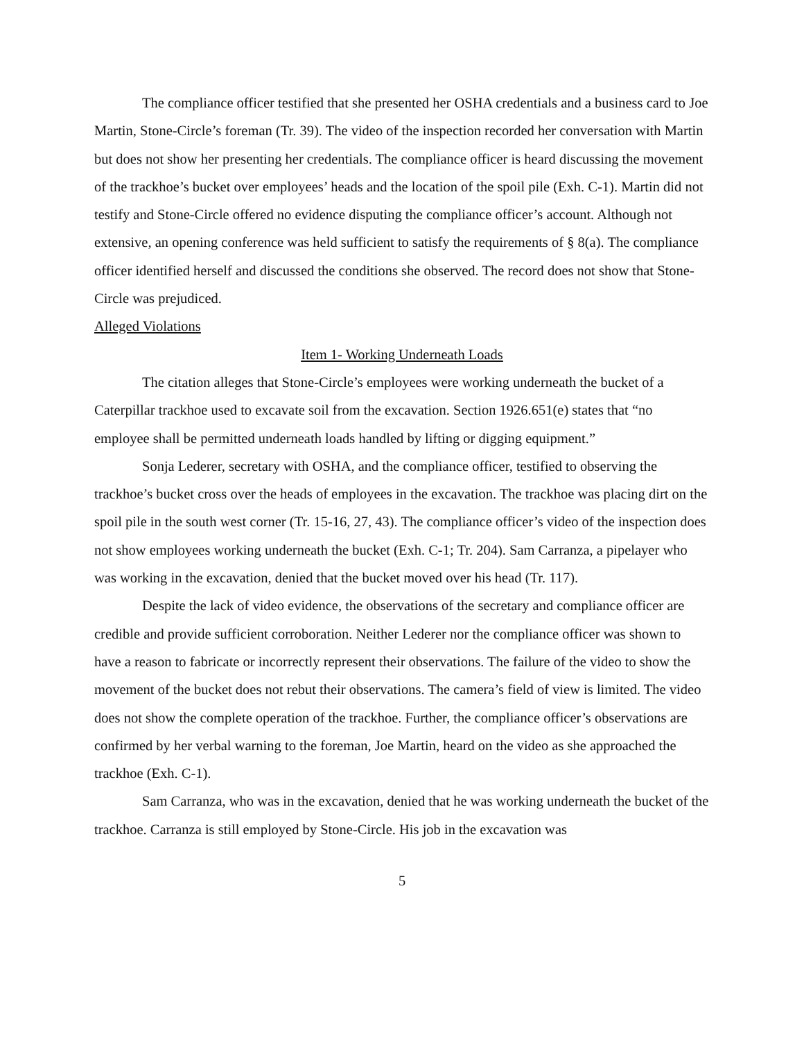The compliance officer testified that she presented her OSHA credentials and a business card to Joe Martin, Stone-Circle’s foreman (Tr. 39). The video of the inspection recorded her conversation with Martin but does not show her presenting her credentials. The compliance officer is heard discussing the movement of the trackhoe’s bucket over employees’ heads and the location of the spoil pile (Exh. C-1). Martin did not testify and Stone-Circle offered no evidence disputing the compliance officer’s account. Although not extensive, an opening conference was held sufficient to satisfy the requirements of § 8(a). The compliance officer identified herself and discussed the conditions she observed. The record does not show that Stone-Circle was prejudiced.
Alleged Violations
Item 1- Working Underneath Loads
The citation alleges that Stone-Circle’s employees were working underneath the bucket of a Caterpillar trackhoe used to excavate soil from the excavation. Section 1926.651(e) states that “no employee shall be permitted underneath loads handled by lifting or digging equipment.”
Sonja Lederer, secretary with OSHA, and the compliance officer, testified to observing the trackhoe’s bucket cross over the heads of employees in the excavation. The trackhoe was placing dirt on the spoil pile in the south west corner (Tr. 15-16, 27, 43). The compliance officer’s video of the inspection does not show employees working underneath the bucket (Exh. C-1; Tr. 204). Sam Carranza, a pipelayer who was working in the excavation, denied that the bucket moved over his head (Tr. 117).
Despite the lack of video evidence, the observations of the secretary and compliance officer are credible and provide sufficient corroboration. Neither Lederer nor the compliance officer was shown to have a reason to fabricate or incorrectly represent their observations. The failure of the video to show the movement of the bucket does not rebut their observations. The camera’s field of view is limited. The video does not show the complete operation of the trackhoe. Further, the compliance officer’s observations are confirmed by her verbal warning to the foreman, Joe Martin, heard on the video as she approached the trackhoe (Exh. C-1).
Sam Carranza, who was in the excavation, denied that he was working underneath the bucket of the trackhoe. Carranza is still employed by Stone-Circle. His job in the excavation was
5